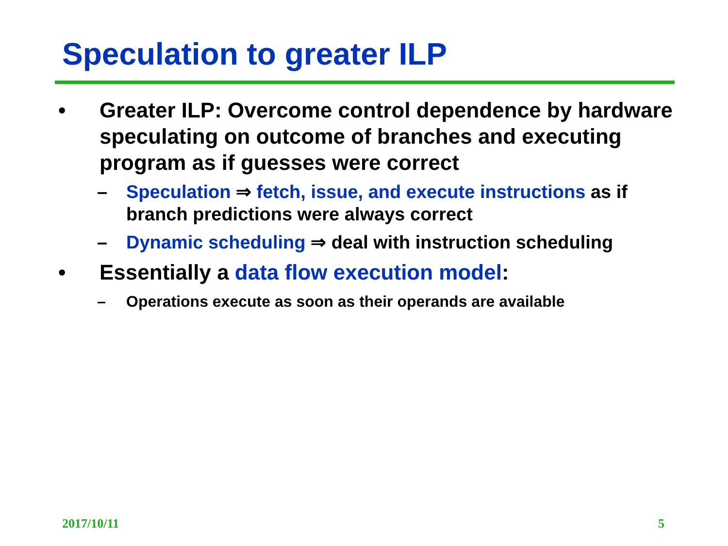Speculation to greater ILP
• Greater ILP: Overcome control dependence by hardware speculating on outcome of branches and executing program as if guesses were correct
– Speculation ⇒ fetch, issue, and execute instructions as if branch predictions were always correct
– Dynamic scheduling ⇒ deal with instruction scheduling
• Essentially a data flow execution model:
– Operations execute as soon as their operands are available
2017/10/11 5